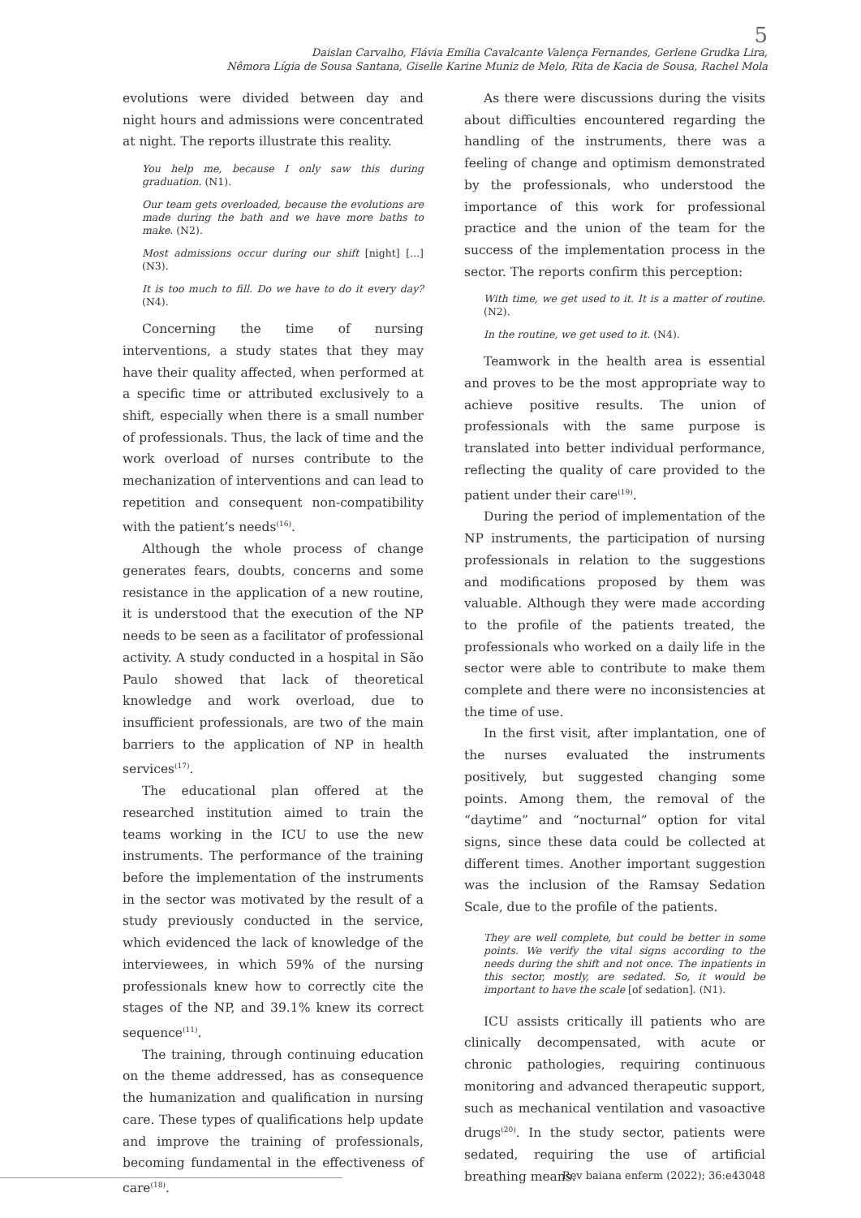5
Daislan Carvalho, Flávia Emília Cavalcante Valença Fernandes, Gerlene Grudka Lira,
Nêmora Lígia de Sousa Santana, Giselle Karine Muniz de Melo, Rita de Kacia de Sousa, Rachel Mola
evolutions were divided between day and night hours and admissions were concentrated at night. The reports illustrate this reality.
You help me, because I only saw this during graduation. (N1).
Our team gets overloaded, because the evolutions are made during the bath and we have more baths to make. (N2).
Most admissions occur during our shift [night] [...] (N3).
It is too much to fill. Do we have to do it every day? (N4).
Concerning the time of nursing interventions, a study states that they may have their quality affected, when performed at a specific time or attributed exclusively to a shift, especially when there is a small number of professionals. Thus, the lack of time and the work overload of nurses contribute to the mechanization of interventions and can lead to repetition and consequent non-compatibility with the patient’s needs<sup>(16)</sup>.
Although the whole process of change generates fears, doubts, concerns and some resistance in the application of a new routine, it is understood that the execution of the NP needs to be seen as a facilitator of professional activity. A study conducted in a hospital in São Paulo showed that lack of theoretical knowledge and work overload, due to insufficient professionals, are two of the main barriers to the application of NP in health services<sup>(17)</sup>.
The educational plan offered at the researched institution aimed to train the teams working in the ICU to use the new instruments. The performance of the training before the implementation of the instruments in the sector was motivated by the result of a study previously conducted in the service, which evidenced the lack of knowledge of the interviewees, in which 59% of the nursing professionals knew how to correctly cite the stages of the NP, and 39.1% knew its correct sequence<sup>(11)</sup>.
The training, through continuing education on the theme addressed, has as consequence the humanization and qualification in nursing care. These types of qualifications help update and improve the training of professionals, becoming fundamental in the effectiveness of care<sup>(18)</sup>.
As there were discussions during the visits about difficulties encountered regarding the handling of the instruments, there was a feeling of change and optimism demonstrated by the professionals, who understood the importance of this work for professional practice and the union of the team for the success of the implementation process in the sector. The reports confirm this perception:
With time, we get used to it. It is a matter of routine. (N2).
In the routine, we get used to it. (N4).
Teamwork in the health area is essential and proves to be the most appropriate way to achieve positive results. The union of professionals with the same purpose is translated into better individual performance, reflecting the quality of care provided to the patient under their care<sup>(19)</sup>.
During the period of implementation of the NP instruments, the participation of nursing professionals in relation to the suggestions and modifications proposed by them was valuable. Although they were made according to the profile of the patients treated, the professionals who worked on a daily life in the sector were able to contribute to make them complete and there were no inconsistencies at the time of use.
In the first visit, after implantation, one of the nurses evaluated the instruments positively, but suggested changing some points. Among them, the removal of the “daytime” and “nocturnal” option for vital signs, since these data could be collected at different times. Another important suggestion was the inclusion of the Ramsay Sedation Scale, due to the profile of the patients.
They are well complete, but could be better in some points. We verify the vital signs according to the needs during the shift and not once. The inpatients in this sector, mostly, are sedated. So, it would be important to have the scale [of sedation]. (N1).
ICU assists critically ill patients who are clinically decompensated, with acute or chronic pathologies, requiring continuous monitoring and advanced therapeutic support, such as mechanical ventilation and vasoactive drugs<sup>(20)</sup>. In the study sector, patients were sedated, requiring the use of artificial breathing means.
Rev baiana enferm (2022); 36:e43048